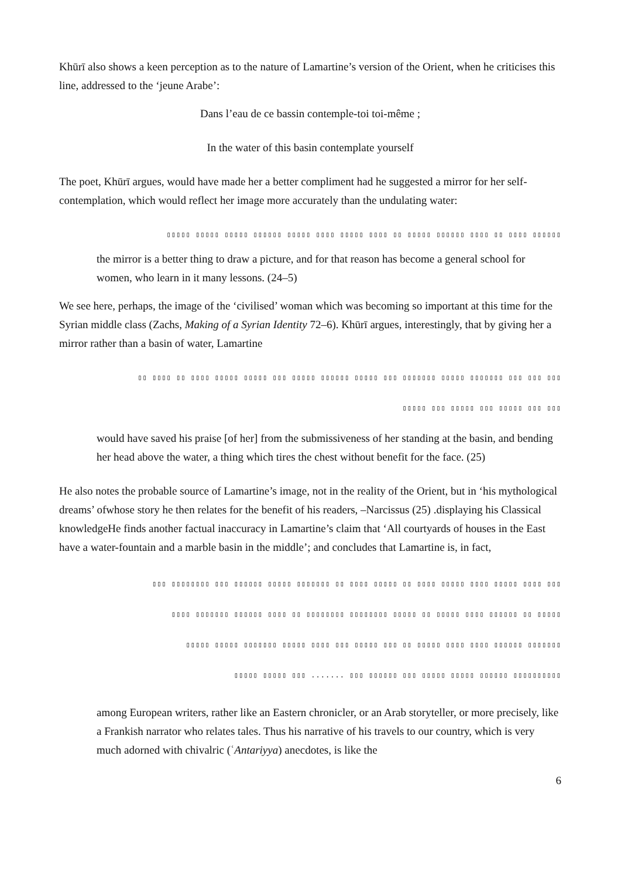Khūrī also shows a keen perception as to the nature of Lamartine’s version of the Orient, when he criticises this line, addressed to the ‘jeune Arabe’:
Dans l’eau de ce bassin contemple-toi toi-même ;
In the water of this basin contemplate yourself
The poet, Khūrī argues, would have made her a better compliment had he suggested a mirror for her self-contemplation, which would reflect her image more accurately than the undulating water:
▯▯▯▯▯ ▯▯▯▯▯ ▯▯▯▯▯ ▯▯▯▯▯▯ ▯▯▯▯▯ ▯▯▯▯ ▯▯▯▯▯ ▯▯▯▯ ▯▯ ▯▯▯▯▯ ▯▯▯▯▯▯ ▯▯▯▯ ▯▯ ▯▯▯▯ ▯▯▯▯▯▯
the mirror is a better thing to draw a picture, and for that reason has become a general school for women, who learn in it many lessons. (24–5)
We see here, perhaps, the image of the ‘civilised’ woman which was becoming so important at this time for the Syrian middle class (Zachs, Making of a Syrian Identity 72–6). Khūrī argues, interestingly, that by giving her a mirror rather than a basin of water, Lamartine
▯▯ ▯▯▯▯ ▯▯ ▯▯▯▯ ▯▯▯▯▯ ▯▯▯▯▯ ▯▯▯ ▯▯▯▯▯ ▯▯▯▯▯▯ ▯▯▯▯▯ ▯▯▯ ▯▯▯▯▯▯▯ ▯▯▯▯▯ ▯▯▯▯▯▯▯ ▯▯▯ ▯▯▯ ▯▯▯
▯▯▯▯▯ ▯▯▯ ▯▯▯▯▯ ▯▯▯ ▯▯▯▯▯ ▯▯▯ ▯▯▯
would have saved his praise [of her] from the submissiveness of her standing at the basin, and bending her head above the water, a thing which tires the chest without benefit for the face. (25)
He also notes the probable source of Lamartine’s image, not in the reality of the Orient, but in ‘his mythological dreams’ ofwhose story he then relates for the benefit of his readers, –Narcissus (25) .displaying his Classical knowledgeHe finds another factual inaccuracy in Lamartine’s claim that ‘All courtyards of houses in the East have a water-fountain and a marble basin in the middle’; and concludes that Lamartine is, in fact,
▯▯▯ ▯▯▯▯▯▯▯▯ ▯▯▯ ▯▯▯▯▯▯ ▯▯▯▯▯ ▯▯▯▯▯▯▯ ▯▯ ▯▯▯▯ ▯▯▯▯▯ ▯▯ ▯▯▯▯ ▯▯▯▯▯ ▯▯▯▯ ▯▯▯▯▯ ▯▯▯▯ ▯▯▯
▯▯▯▯ ▯▯▯▯▯▯▯ ▯▯▯▯▯▯ ▯▯▯▯ ▯▯ ▯▯▯▯▯▯▯▯ ▯▯▯▯▯▯▯▯ ▯▯▯▯▯ ▯▯ ▯▯▯▯▯ ▯▯▯▯ ▯▯▯▯▯▯ ▯▯ ▯▯▯▯▯
▯▯▯▯▯ ▯▯▯▯▯ ▯▯▯▯▯▯▯ ▯▯▯▯▯ ▯▯▯▯ ▯▯▯ ▯▯▯▯▯ ▯▯▯ ▯▯ ▯▯▯▯▯ ▯▯▯▯ ▯▯▯▯ ▯▯▯▯▯▯ ▯▯▯▯▯▯▯
▯▯▯▯▯ ▯▯▯▯▯ ▯▯▯ ....... ▯▯▯ ▯▯▯▯▯▯ ▯▯▯ ▯▯▯▯▯ ▯▯▯▯▯ ▯▯▯▯▯▯ ▯▯▯▯▯▯▯▯▯▯
among European writers, rather like an Eastern chronicler, or an Arab storyteller, or more precisely, like a Frankish narrator who relates tales. Thus his narrative of his travels to our country, which is very much adorned with chivalric (ʿAntariyya) anecdotes, is like the
6